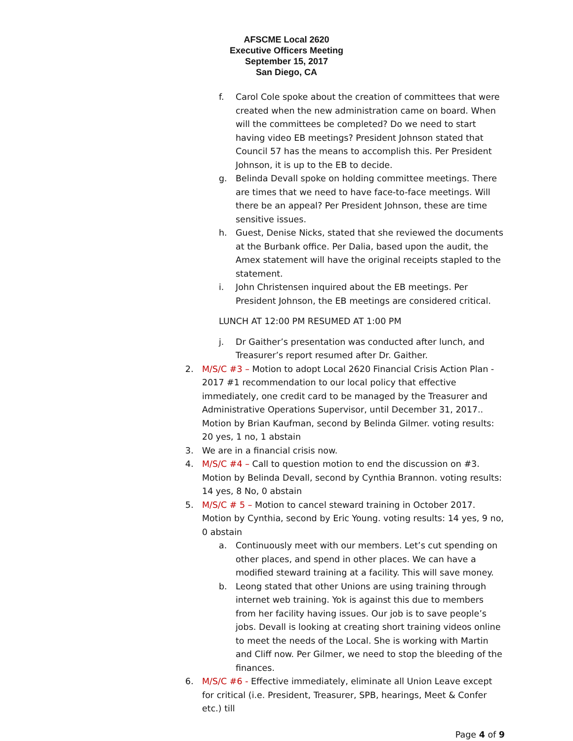AFSCME Local 2620
Executive Officers Meeting
September 15, 2017
San Diego, CA
f. Carol Cole spoke about the creation of committees that were created when the new administration came on board. When will the committees be completed? Do we need to start having video EB meetings? President Johnson stated that Council 57 has the means to accomplish this. Per President Johnson, it is up to the EB to decide.
g. Belinda Devall spoke on holding committee meetings. There are times that we need to have face-to-face meetings. Will there be an appeal? Per President Johnson, these are time sensitive issues.
h. Guest, Denise Nicks, stated that she reviewed the documents at the Burbank office. Per Dalia, based upon the audit, the Amex statement will have the original receipts stapled to the statement.
i. John Christensen inquired about the EB meetings. Per President Johnson, the EB meetings are considered critical.
LUNCH AT 12:00 PM RESUMED AT 1:00 PM
j. Dr Gaither’s presentation was conducted after lunch, and Treasurer’s report resumed after Dr. Gaither.
2. M/S/C #3 – Motion to adopt Local 2620 Financial Crisis Action Plan - 2017 #1 recommendation to our local policy that effective immediately, one credit card to be managed by the Treasurer and Administrative Operations Supervisor, until December 31, 2017.. Motion by Brian Kaufman, second by Belinda Gilmer. voting results: 20 yes, 1 no, 1 abstain
3. We are in a financial crisis now.
4. M/S/C #4 – Call to question motion to end the discussion on #3. Motion by Belinda Devall, second by Cynthia Brannon. voting results: 14 yes, 8 No, 0 abstain
5. M/S/C # 5 – Motion to cancel steward training in October 2017. Motion by Cynthia, second by Eric Young. voting results: 14 yes, 9 no, 0 abstain
a. Continuously meet with our members. Let’s cut spending on other places, and spend in other places. We can have a modified steward training at a facility. This will save money.
b. Leong stated that other Unions are using training through internet web training. Yok is against this due to members from her facility having issues. Our job is to save people’s jobs. Devall is looking at creating short training videos online to meet the needs of the Local. She is working with Martin and Cliff now. Per Gilmer, we need to stop the bleeding of the finances.
6. M/S/C #6 - Effective immediately, eliminate all Union Leave except for critical (i.e. President, Treasurer, SPB, hearings, Meet & Confer etc.) till
Page 4 of 9